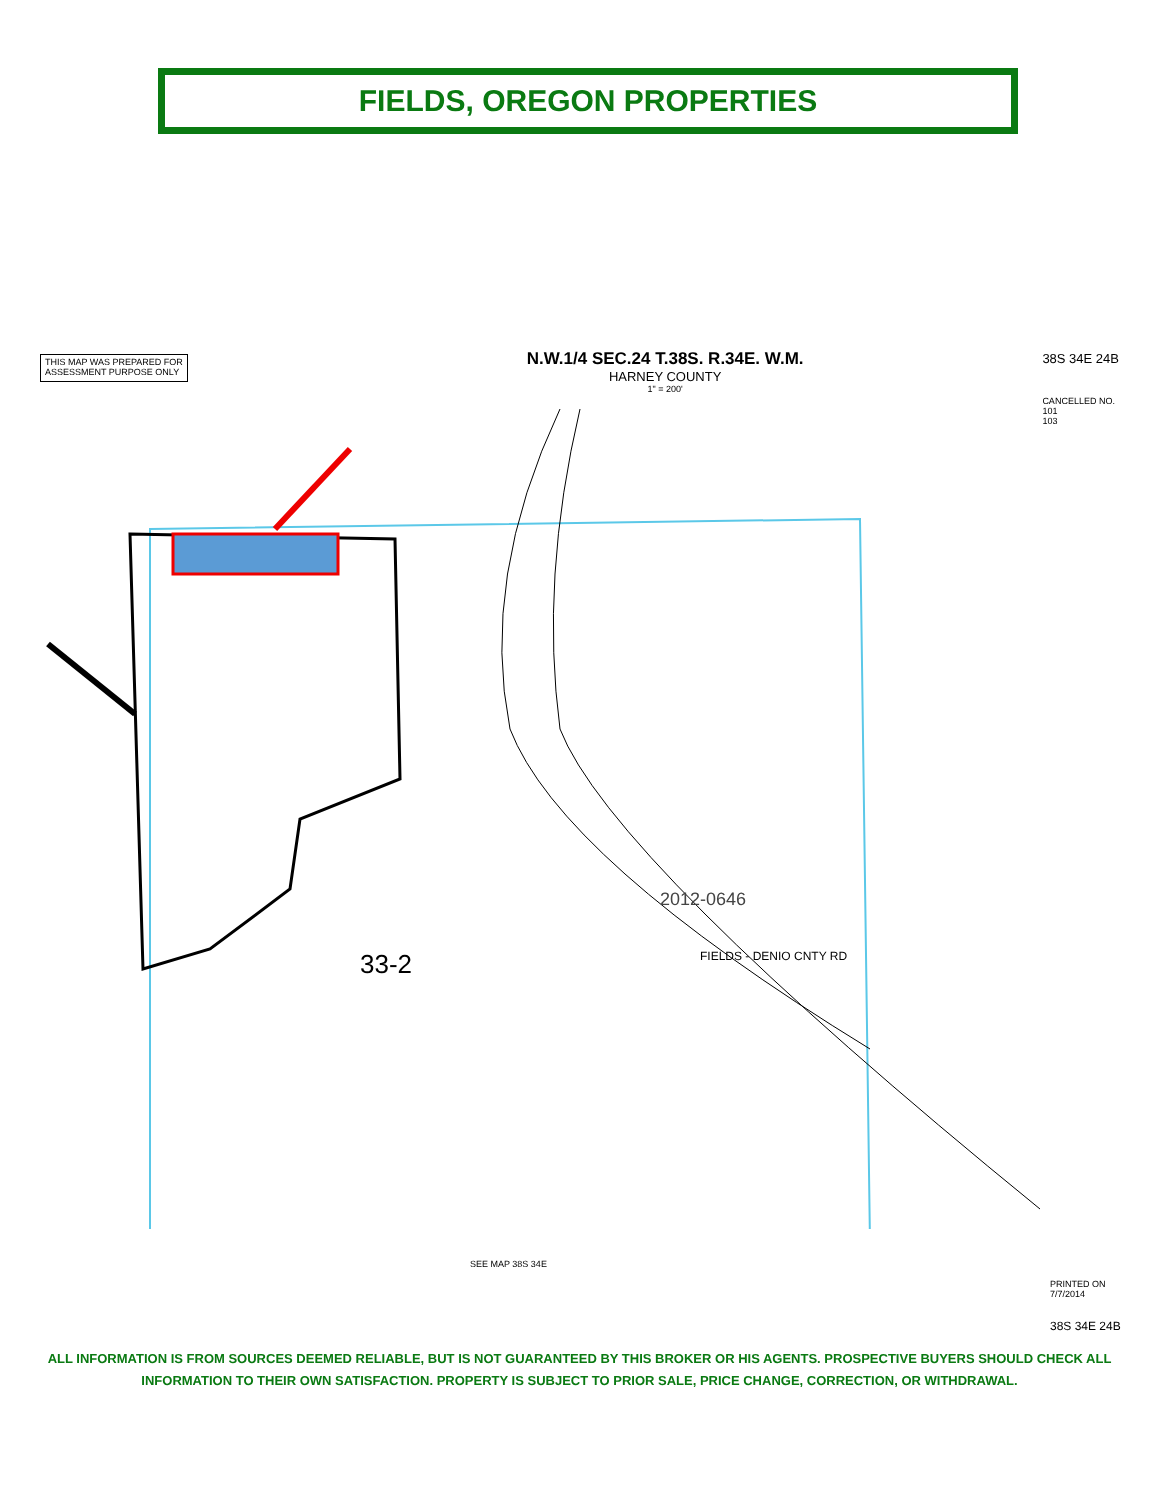FIELDS, OREGON PROPERTIES
THIS MAP WAS PREPARED FOR
ASSESSMENT PURPOSE ONLY
N.W.1/4 SEC.24 T.38S. R.34E. W.M.
HARNEY COUNTY
1" = 200'
38S 34E 24B
CANCELLED NO.
101
103
33-2
38S 34E 24B
PRINTED ON
7/7/2014
SEE MAP 38S 34E
FIELDS - DENIO CNTY RD
2012-0646
ALL INFORMATION IS FROM SOURCES DEEMED RELIABLE, BUT IS NOT GUARANTEED BY THIS BROKER OR HIS AGENTS. PROSPECTIVE BUYERS SHOULD CHECK ALL
INFORMATION TO THEIR OWN SATISFACTION. PROPERTY IS SUBJECT TO PRIOR SALE, PRICE CHANGE, CORRECTION, OR WITHDRAWAL.